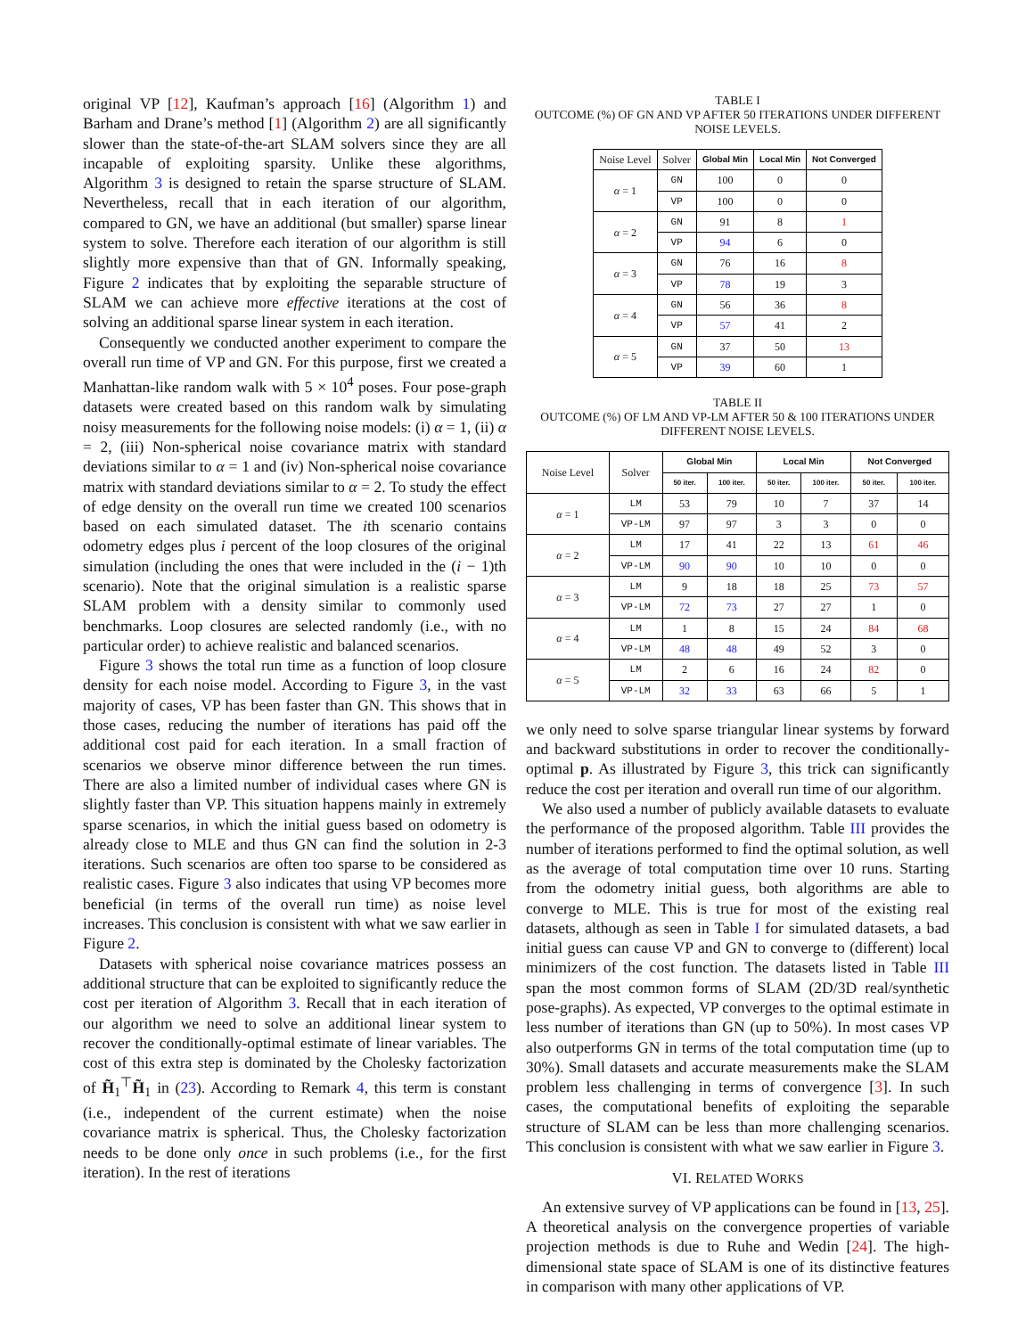original VP [12], Kaufman’s approach [16] (Algorithm 1) and Barham and Drane’s method [1] (Algorithm 2) are all significantly slower than the state-of-the-art SLAM solvers since they are all incapable of exploiting sparsity. Unlike these algorithms, Algorithm 3 is designed to retain the sparse structure of SLAM. Nevertheless, recall that in each iteration of our algorithm, compared to GN, we have an additional (but smaller) sparse linear system to solve. Therefore each iteration of our algorithm is still slightly more expensive than that of GN. Informally speaking, Figure 2 indicates that by exploiting the separable structure of SLAM we can achieve more effective iterations at the cost of solving an additional sparse linear system in each iteration.
Consequently we conducted another experiment to compare the overall run time of VP and GN. For this purpose, first we created a Manhattan-like random walk with 5 × 10<sup>4</sup> poses. Four pose-graph datasets were created based on this random walk by simulating noisy measurements for the following noise models: (i) α = 1, (ii) α = 2, (iii) Non-spherical noise covariance matrix with standard deviations similar to α = 1 and (iv) Non-spherical noise covariance matrix with standard deviations similar to α = 2. To study the effect of edge density on the overall run time we created 100 scenarios based on each simulated dataset. The ith scenario contains odometry edges plus i percent of the loop closures of the original simulation (including the ones that were included in the (i − 1)th scenario). Note that the original simulation is a realistic sparse SLAM problem with a density similar to commonly used benchmarks. Loop closures are selected randomly (i.e., with no particular order) to achieve realistic and balanced scenarios.
Figure 3 shows the total run time as a function of loop closure density for each noise model. According to Figure 3, in the vast majority of cases, VP has been faster than GN. This shows that in those cases, reducing the number of iterations has paid off the additional cost paid for each iteration. In a small fraction of scenarios we observe minor difference between the run times. There are also a limited number of individual cases where GN is slightly faster than VP. This situation happens mainly in extremely sparse scenarios, in which the initial guess based on odometry is already close to MLE and thus GN can find the solution in 2-3 iterations. Such scenarios are often too sparse to be considered as realistic cases. Figure 3 also indicates that using VP becomes more beneficial (in terms of the overall run time) as noise level increases. This conclusion is consistent with what we saw earlier in Figure 2.
Datasets with spherical noise covariance matrices possess an additional structure that can be exploited to significantly reduce the cost per iteration of Algorithm 3. Recall that in each iteration of our algorithm we need to solve an additional linear system to recover the conditionally-optimal estimate of linear variables. The cost of this extra step is dominated by the Cholesky factorization of H̃<sub>1</sub><sup>⊤</sup>H̃<sub>1</sub> in (23). According to Remark 4, this term is constant (i.e., independent of the current estimate) when the noise covariance matrix is spherical. Thus, the Cholesky factorization needs to be done only once in such problems (i.e., for the first iteration). In the rest of iterations
TABLE I
OUTCOME (%) OF GN AND VP AFTER 50 ITERATIONS UNDER DIFFERENT NOISE LEVELS.
| Noise Level | Solver | Global Min | Local Min | Not Converged |
| --- | --- | --- | --- | --- |
| α = 1 | GN | 100 | 0 | 0 |
| | VP | 100 | 0 | 0 |
| α = 2 | GN | 91 | 8 | 1 |
| | VP | 94 | 6 | 0 |
| α = 3 | GN | 76 | 16 | 8 |
| | VP | 78 | 19 | 3 |
| α = 4 | GN | 56 | 36 | 8 |
| | VP | 57 | 41 | 2 |
| α = 5 | GN | 37 | 50 | 13 |
| | VP | 39 | 60 | 1 |
TABLE II
OUTCOME (%) OF LM AND VP-LM AFTER 50 & 100 ITERATIONS UNDER DIFFERENT NOISE LEVELS.
| Noise Level | Solver | Global Min | | Local Min | | Not Converged | |
| --- | --- | --- | --- | --- | --- | --- | --- |
| | | 50 iter. | 100 iter. | 50 iter. | 100 iter. | 50 iter. | 100 iter. |
| α = 1 | LM | 53 | 79 | 10 | 7 | 37 | 14 |
| | VP-LM | 97 | 97 | 3 | 3 | 0 | 0 |
| α = 2 | LM | 17 | 41 | 22 | 13 | 61 | 46 |
| | VP-LM | 90 | 90 | 10 | 10 | 0 | 0 |
| α = 3 | LM | 9 | 18 | 18 | 25 | 73 | 57 |
| | VP-LM | 72 | 73 | 27 | 27 | 1 | 0 |
| α = 4 | LM | 1 | 8 | 15 | 24 | 84 | 68 |
| | VP-LM | 48 | 48 | 49 | 52 | 3 | 0 |
| α = 5 | LM | 2 | 6 | 16 | 24 | 82 | 0 |
| | VP-LM | 32 | 33 | 63 | 66 | 5 | 1 |
we only need to solve sparse triangular linear systems by forward and backward substitutions in order to recover the conditionally-optimal p. As illustrated by Figure 3, this trick can significantly reduce the cost per iteration and overall run time of our algorithm.
We also used a number of publicly available datasets to evaluate the performance of the proposed algorithm. Table III provides the number of iterations performed to find the optimal solution, as well as the average of total computation time over 10 runs. Starting from the odometry initial guess, both algorithms are able to converge to MLE. This is true for most of the existing real datasets, although as seen in Table I for simulated datasets, a bad initial guess can cause VP and GN to converge to (different) local minimizers of the cost function. The datasets listed in Table III span the most common forms of SLAM (2D/3D real/synthetic pose-graphs). As expected, VP converges to the optimal estimate in less number of iterations than GN (up to 50%). In most cases VP also outperforms GN in terms of the total computation time (up to 30%). Small datasets and accurate measurements make the SLAM problem less challenging in terms of convergence [3]. In such cases, the computational benefits of exploiting the separable structure of SLAM can be less than more challenging scenarios. This conclusion is consistent with what we saw earlier in Figure 3.
VI. RELATED WORKS
An extensive survey of VP applications can be found in [13, 25]. A theoretical analysis on the convergence properties of variable projection methods is due to Ruhe and Wedin [24]. The high-dimensional state space of SLAM is one of its distinctive features in comparison with many other applications of VP.